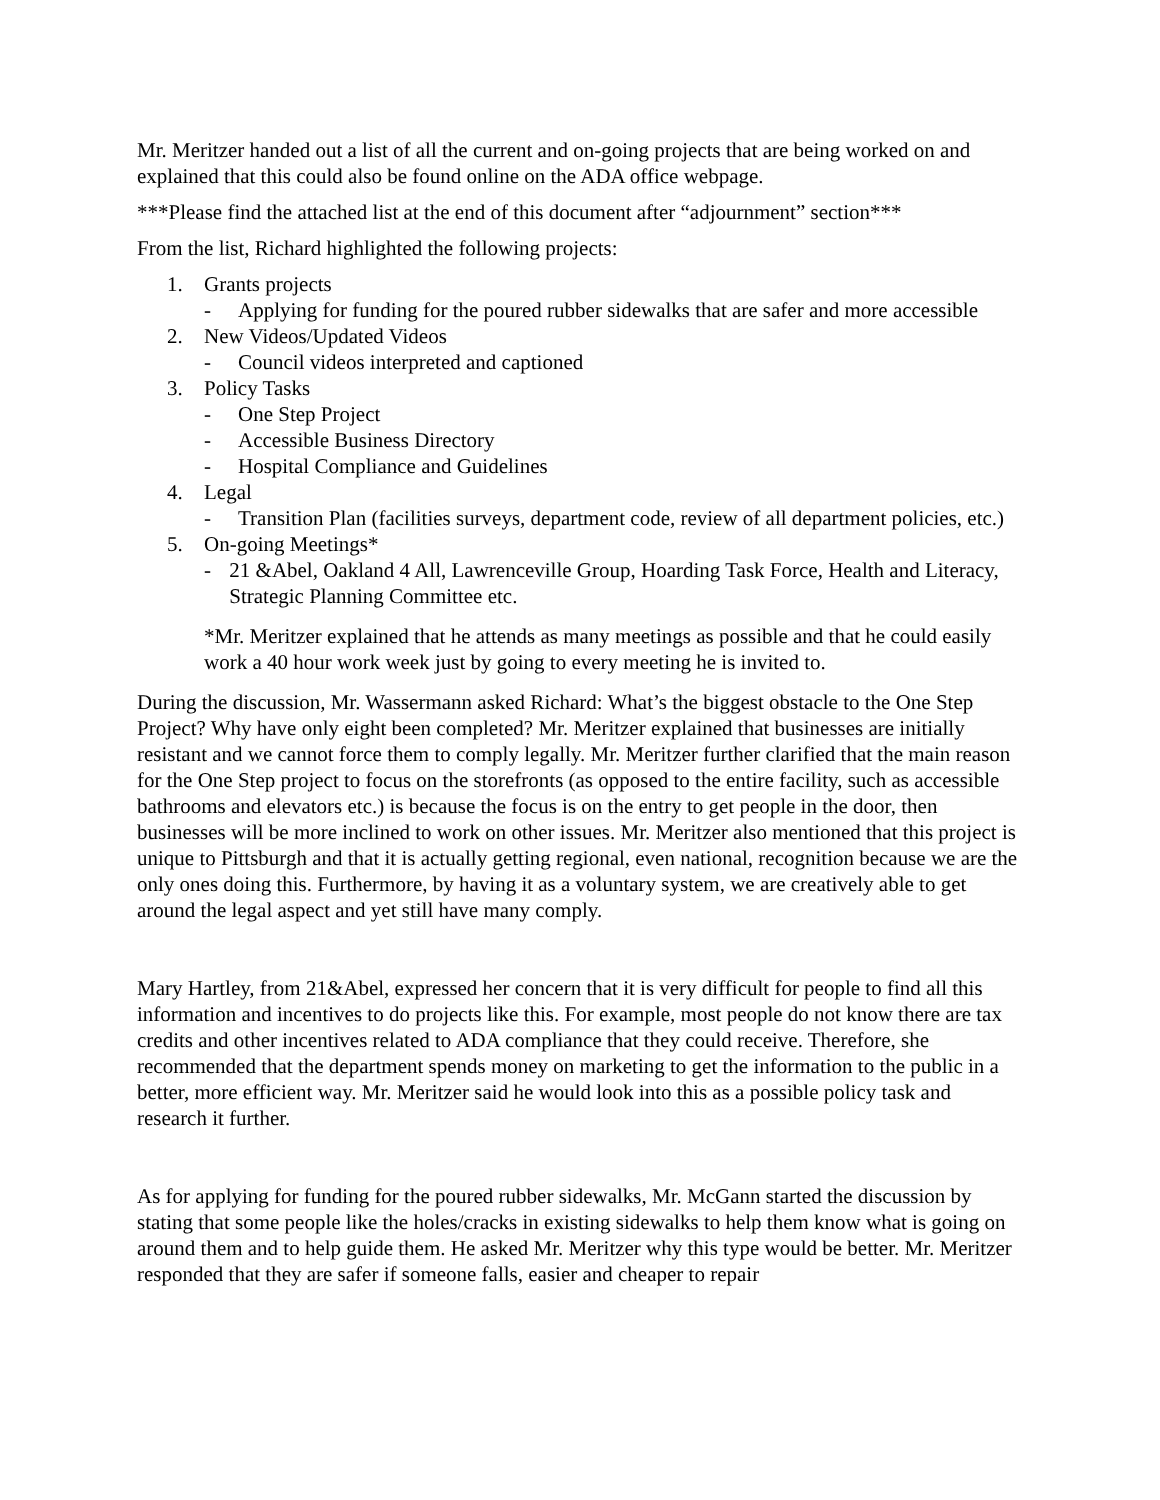Mr. Meritzer handed out a list of all the current and on-going projects that are being worked on and explained that this could also be found online on the ADA office webpage.
***Please find the attached list at the end of this document after “adjournment” section***
From the list, Richard highlighted the following projects:
1. Grants projects
- Applying for funding for the poured rubber sidewalks that are safer and more accessible
2. New Videos/Updated Videos
- Council videos interpreted and captioned
3. Policy Tasks
- One Step Project
- Accessible Business Directory
- Hospital Compliance and Guidelines
4. Legal
- Transition Plan (facilities surveys, department code, review of all department policies, etc.)
5. On-going Meetings*
- 21 &Abel, Oakland 4 All, Lawrenceville Group, Hoarding Task Force, Health and Literacy, Strategic Planning Committee etc.
*Mr. Meritzer explained that he attends as many meetings as possible and that he could easily work a 40 hour work week just by going to every meeting he is invited to.
During the discussion, Mr. Wassermann asked Richard: What’s the biggest obstacle to the One Step Project? Why have only eight been completed? Mr. Meritzer explained that businesses are initially resistant and we cannot force them to comply legally. Mr. Meritzer further clarified that the main reason for the One Step project to focus on the storefronts (as opposed to the entire facility, such as accessible bathrooms and elevators etc.) is because the focus is on the entry to get people in the door, then businesses will be more inclined to work on other issues. Mr. Meritzer also mentioned that this project is unique to Pittsburgh and that it is actually getting regional, even national, recognition because we are the only ones doing this. Furthermore, by having it as a voluntary system, we are creatively able to get around the legal aspect and yet still have many comply.
Mary Hartley, from 21&Abel, expressed her concern that it is very difficult for people to find all this information and incentives to do projects like this. For example, most people do not know there are tax credits and other incentives related to ADA compliance that they could receive. Therefore, she recommended that the department spends money on marketing to get the information to the public in a better, more efficient way. Mr. Meritzer said he would look into this as a possible policy task and research it further.
As for applying for funding for the poured rubber sidewalks, Mr. McGann started the discussion by stating that some people like the holes/cracks in existing sidewalks to help them know what is going on around them and to help guide them. He asked Mr. Meritzer why this type would be better. Mr. Meritzer responded that they are safer if someone falls, easier and cheaper to repair